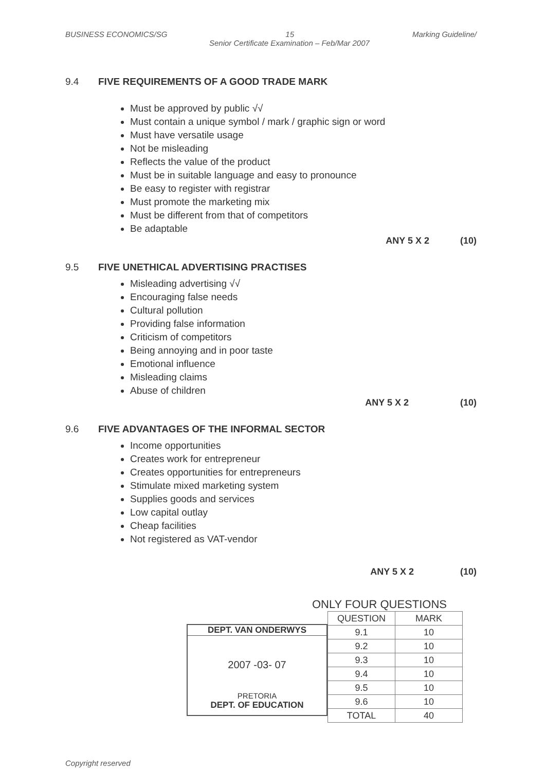BUSINESS ECONOMICS/SG 15 Marking Guideline/
Senior Certificate Examination – Feb/Mar 2007
9.4 FIVE REQUIREMENTS OF A GOOD TRADE MARK
Must be approved by public √√
Must contain a unique symbol / mark / graphic sign or word
Must have versatile usage
Not be misleading
Reflects the value of the product
Must be in suitable language and easy to pronounce
Be easy to register with registrar
Must promote the marketing mix
Must be different from that of competitors
Be adaptable
ANY 5 X 2 (10)
9.5 FIVE UNETHICAL ADVERTISING PRACTISES
Misleading advertising √√
Encouraging false needs
Cultural pollution
Providing false information
Criticism of competitors
Being annoying and in poor taste
Emotional influence
Misleading claims
Abuse of children
ANY 5 X 2 (10)
9.6 FIVE ADVANTAGES OF THE INFORMAL SECTOR
Income opportunities
Creates work for entrepreneur
Creates opportunities for entrepreneurs
Stimulate mixed marketing system
Supplies goods and services
Low capital outlay
Cheap facilities
Not registered as VAT-vendor
ANY 5 X 2 (10)
ONLY FOUR QUESTIONS
DEPT. VAN ONDERWYS
2007 -03- 07
PRETORIA
DEPT. OF EDUCATION
| QUESTION | MARK |
| --- | --- |
| 9.1 | 10 |
| 9.2 | 10 |
| 9.3 | 10 |
| 9.4 | 10 |
| 9.5 | 10 |
| 9.6 | 10 |
| TOTAL | 40 |
Copyright reserved